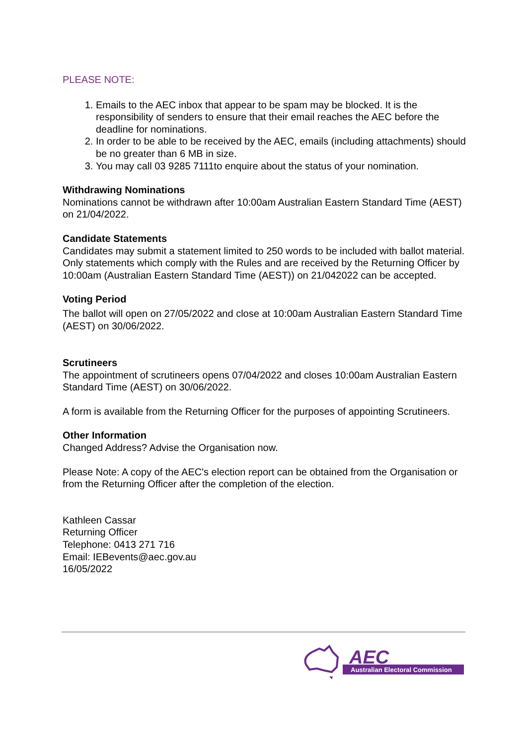PLEASE NOTE:
1. Emails to the AEC inbox that appear to be spam may be blocked. It is the responsibility of senders to ensure that their email reaches the AEC before the deadline for nominations.
2. In order to be able to be received by the AEC, emails (including attachments) should be no greater than 6 MB in size.
3. You may call 03 9285 7111to enquire about the status of your nomination.
Withdrawing Nominations
Nominations cannot be withdrawn after 10:00am Australian Eastern Standard Time (AEST) on 21/04/2022.
Candidate Statements
Candidates may submit a statement limited to 250 words to be included with ballot material. Only statements which comply with the Rules and are received by the Returning Officer by 10:00am (Australian Eastern Standard Time (AEST)) on 21/042022 can be accepted.
Voting Period
The ballot will open on 27/05/2022 and close at 10:00am Australian Eastern Standard Time (AEST) on 30/06/2022.
Scrutineers
The appointment of scrutineers opens 07/04/2022 and closes 10:00am Australian Eastern Standard Time (AEST) on 30/06/2022.
A form is available from the Returning Officer for the purposes of appointing Scrutineers.
Other Information
Changed Address? Advise the Organisation now.
Please Note: A copy of the AEC's election report can be obtained from the Organisation or from the Returning Officer after the completion of the election.
Kathleen Cassar
Returning Officer
Telephone: 0413 271 716
Email: IEBevents@aec.gov.au
16/05/2022
AEC
Australian Electoral Commission